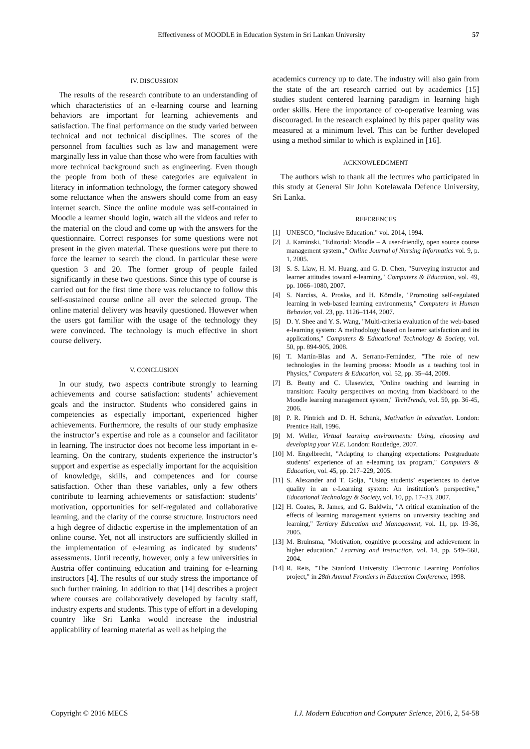Effectiveness of MOODLE in Education System in Sri Lankan University 57
IV. DISCUSSION
The results of the research contribute to an understanding of which characteristics of an e-learning course and learning behaviors are important for learning achievements and satisfaction. The final performance on the study varied between technical and not technical disciplines. The scores of the personnel from faculties such as law and management were marginally less in value than those who were from faculties with more technical background such as engineering. Even though the people from both of these categories are equivalent in literacy in information technology, the former category showed some reluctance when the answers should come from an easy internet search. Since the online module was self-contained in Moodle a learner should login, watch all the videos and refer to the material on the cloud and come up with the answers for the questionnaire. Correct responses for some questions were not present in the given material. These questions were put there to force the learner to search the cloud. In particular these were question 3 and 20. The former group of people failed significantly in these two questions. Since this type of course is carried out for the first time there was reluctance to follow this self-sustained course online all over the selected group. The online material delivery was heavily questioned. However when the users got familiar with the usage of the technology they were convinced. The technology is much effective in short course delivery.
V. CONCLUSION
In our study, two aspects contribute strongly to learning achievements and course satisfaction: students’ achievement goals and the instructor. Students who considered gains in competencies as especially important, experienced higher achievements. Furthermore, the results of our study emphasize the instructor’s expertise and role as a counselor and facilitator in learning. The instructor does not become less important in e-learning. On the contrary, students experience the instructor’s support and expertise as especially important for the acquisition of knowledge, skills, and competences and for course satisfaction. Other than these variables, only a few others contribute to learning achievements or satisfaction: students’ motivation, opportunities for self-regulated and collaborative learning, and the clarity of the course structure. Instructors need a high degree of didactic expertise in the implementation of an online course. Yet, not all instructors are sufficiently skilled in the implementation of e-learning as indicated by students’ assessments. Until recently, however, only a few universities in Austria offer continuing education and training for e-learning instructors [4]. The results of our study stress the importance of such further training. In addition to that [14] describes a project where courses are collaboratively developed by faculty staff, industry experts and students. This type of effort in a developing country like Sri Lanka would increase the industrial applicability of learning material as well as helping the
academics currency up to date. The industry will also gain from the state of the art research carried out by academics [15] studies student centered learning paradigm in learning high order skills. Here the importance of co-operative learning was discouraged. In the research explained by this paper quality was measured at a minimum level. This can be further developed using a method similar to which is explained in [16].
ACKNOWLEDGMENT
The authors wish to thank all the lectures who participated in this study at General Sir John Kotelawala Defence University, Sri Lanka.
REFERENCES
[1] UNESCO, "Inclusive Education." vol. 2014, 1994.
[2] J. Kaminski, "Editorial: Moodle – A user-friendly, open source course management system.," Online Journal of Nursing Informatics vol. 9, p. 1, 2005.
[3] S. S. Liaw, H. M. Huang, and G. D. Chen, "Surveying instructor and learner attitudes toward e-learning," Computers & Education, vol. 49, pp. 1066–1080, 2007.
[4] S. Narciss, A. Proske, and H. Körndle, "Promoting self-regulated learning in web-based learning environments," Computers in Human Behavior, vol. 23, pp. 1126–1144, 2007.
[5] D. Y. Shee and Y. S. Wang, "Multi-criteria evaluation of the web-based e-learning system: A methodology based on learner satisfaction and its applications," Computers & Educational Technology & Society, vol. 50, pp. 894-905, 2008.
[6] T. Martín-Blas and A. Serrano-Fernández, "The role of new technologies in the learning process: Moodle as a teaching tool in Physics," Computers & Education, vol. 52, pp. 35–44, 2009.
[7] B. Beatty and C. Ulasewicz, "Online teaching and learning in transition: Faculty perspectives on moving from blackboard to the Moodle learning management system," TechTrends, vol. 50, pp. 36-45, 2006.
[8] P. R. Pintrich and D. H. Schunk, Motivation in education. London: Prentice Hall, 1996.
[9] M. Weller, Virtual learning environments: Using, choosing and developing your VLE. London: Routledge, 2007.
[10] M. Engelbrecht, "Adapting to changing expectations: Postgraduate students’ experience of an e-learning tax program," Computers & Education, vol. 45, pp. 217–229, 2005.
[11] S. Alexander and T. Golja, "Using students’ experiences to derive quality in an e-Learning system: An institution’s perspective," Educational Technology & Society, vol. 10, pp. 17–33, 2007.
[12] H. Coates, R. James, and G. Baldwin, "A critical examination of the effects of learning management systems on university teaching and learning," Tertiary Education and Management, vol. 11, pp. 19-36, 2005.
[13] M. Bruinsma, "Motivation, cognitive processing and achievement in higher education," Learning and Instruction, vol. 14, pp. 549–568, 2004.
[14] R. Reis, "The Stanford University Electronic Learning Portfolios project," in 28th Annual Frontiers in Education Conference, 1998.
Copyright © 2016 MECS I.J. Modern Education and Computer Science, 2016, 2, 54-58